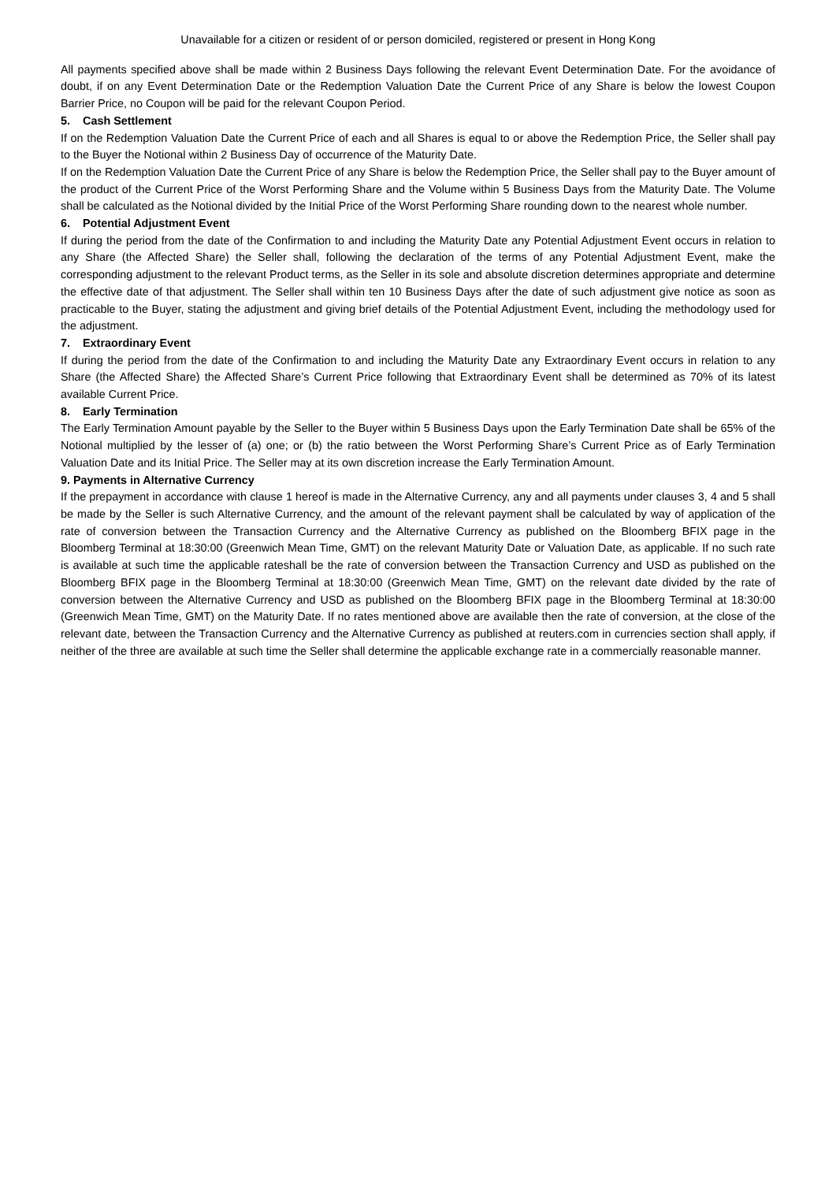Unavailable for a citizen or resident of or person domiciled, registered or present in Hong Kong
All payments specified above shall be made within 2 Business Days following the relevant Event Determination Date. For the avoidance of doubt, if on any Event Determination Date or the Redemption Valuation Date the Current Price of any Share is below the lowest Coupon Barrier Price, no Coupon will be paid for the relevant Coupon Period.
5. Cash Settlement
If on the Redemption Valuation Date the Current Price of each and all Shares is equal to or above the Redemption Price, the Seller shall pay to the Buyer the Notional within 2 Business Day of occurrence of the Maturity Date.
If on the Redemption Valuation Date the Current Price of any Share is below the Redemption Price, the Seller shall pay to the Buyer amount of the product of the Current Price of the Worst Performing Share and the Volume within 5 Business Days from the Maturity Date. The Volume shall be calculated as the Notional divided by the Initial Price of the Worst Performing Share rounding down to the nearest whole number.
6. Potential Adjustment Event
If during the period from the date of the Confirmation to and including the Maturity Date any Potential Adjustment Event occurs in relation to any Share (the Affected Share) the Seller shall, following the declaration of the terms of any Potential Adjustment Event, make the corresponding adjustment to the relevant Product terms, as the Seller in its sole and absolute discretion determines appropriate and determine the effective date of that adjustment. The Seller shall within ten 10 Business Days after the date of such adjustment give notice as soon as practicable to the Buyer, stating the adjustment and giving brief details of the Potential Adjustment Event, including the methodology used for the adjustment.
7. Extraordinary Event
If during the period from the date of the Confirmation to and including the Maturity Date any Extraordinary Event occurs in relation to any Share (the Affected Share) the Affected Share’s Current Price following that Extraordinary Event shall be determined as 70% of its latest available Current Price.
8. Early Termination
The Early Termination Amount payable by the Seller to the Buyer within 5 Business Days upon the Early Termination Date shall be 65% of the Notional multiplied by the lesser of (a) one; or (b) the ratio between the Worst Performing Share’s Current Price as of Early Termination Valuation Date and its Initial Price. The Seller may at its own discretion increase the Early Termination Amount.
9. Payments in Alternative Currency
If the prepayment in accordance with clause 1 hereof is made in the Alternative Currency, any and all payments under clauses 3, 4 and 5 shall be made by the Seller is such Alternative Currency, and the amount of the relevant payment shall be calculated by way of application of the rate of conversion between the Transaction Currency and the Alternative Currency as published on the Bloomberg BFIX page in the Bloomberg Terminal at 18:30:00 (Greenwich Mean Time, GMT) on the relevant Maturity Date or Valuation Date, as applicable. If no such rate is available at such time the applicable rateshall be the rate of conversion between the Transaction Currency and USD as published on the Bloomberg BFIX page in the Bloomberg Terminal at 18:30:00 (Greenwich Mean Time, GMT) on the relevant date divided by the rate of conversion between the Alternative Currency and USD as published on the Bloomberg BFIX page in the Bloomberg Terminal at 18:30:00 (Greenwich Mean Time, GMT) on the Maturity Date. If no rates mentioned above are available then the rate of conversion, at the close of the relevant date, between the Transaction Currency and the Alternative Currency as published at reuters.com in currencies section shall apply, if neither of the three are available at such time the Seller shall determine the applicable exchange rate in a commercially reasonable manner.